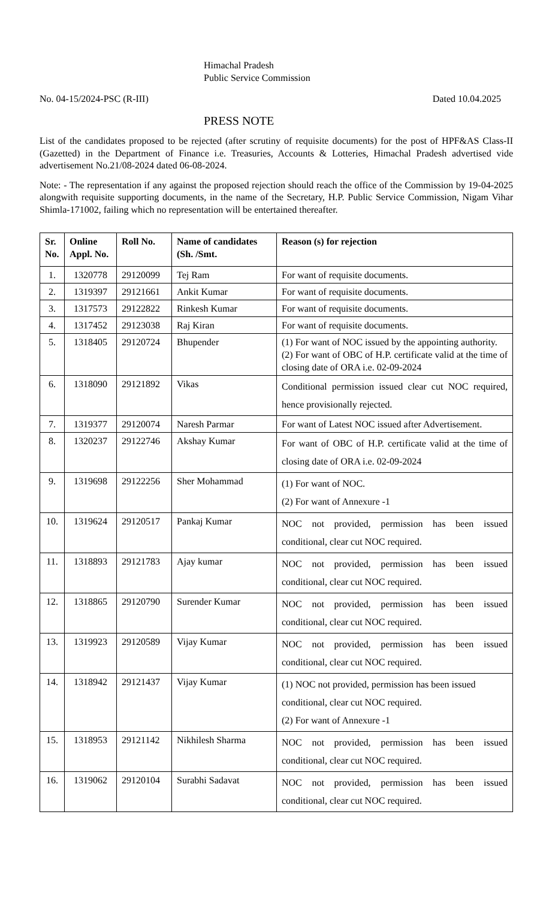Himachal Pradesh
Public Service Commission
No. 04-15/2024-PSC (R-III) Dated 10.04.2025
PRESS NOTE
List of the candidates proposed to be rejected (after scrutiny of requisite documents) for the post of HPF&AS Class-II (Gazetted) in the Department of Finance i.e. Treasuries, Accounts & Lotteries, Himachal Pradesh advertised vide advertisement No.21/08-2024 dated 06-08-2024.
Note: - The representation if any against the proposed rejection should reach the office of the Commission by 19-04-2025 alongwith requisite supporting documents, in the name of the Secretary, H.P. Public Service Commission, Nigam Vihar Shimla-171002, failing which no representation will be entertained thereafter.
| Sr. No. | Online Appl. No. | Roll No. | Name of candidates (Sh. /Smt. | Reason (s) for rejection |
| --- | --- | --- | --- | --- |
| 1. | 1320778 | 29120099 | Tej Ram | For want of requisite documents. |
| 2. | 1319397 | 29121661 | Ankit Kumar | For want of requisite documents. |
| 3. | 1317573 | 29122822 | Rinkesh Kumar | For want of requisite documents. |
| 4. | 1317452 | 29123038 | Raj Kiran | For want of requisite documents. |
| 5. | 1318405 | 29120724 | Bhupender | (1) For want of NOC issued by the appointing authority. (2) For want of OBC of H.P. certificate valid at the time of closing date of ORA i.e. 02-09-2024 |
| 6. | 1318090 | 29121892 | Vikas | Conditional permission issued clear cut NOC required, hence provisionally rejected. |
| 7. | 1319377 | 29120074 | Naresh Parmar | For want of Latest NOC issued after Advertisement. |
| 8. | 1320237 | 29122746 | Akshay Kumar | For want of OBC of H.P. certificate valid at the time of closing date of ORA i.e. 02-09-2024 |
| 9. | 1319698 | 29122256 | Sher Mohammad | (1) For want of NOC. (2) For want of Annexure -1 |
| 10. | 1319624 | 29120517 | Pankaj Kumar | NOC not provided, permission has been issued conditional, clear cut NOC required. |
| 11. | 1318893 | 29121783 | Ajay kumar | NOC not provided, permission has been issued conditional, clear cut NOC required. |
| 12. | 1318865 | 29120790 | Surender Kumar | NOC not provided, permission has been issued conditional, clear cut NOC required. |
| 13. | 1319923 | 29120589 | Vijay Kumar | NOC not provided, permission has been issued conditional, clear cut NOC required. |
| 14. | 1318942 | 29121437 | Vijay Kumar | (1) NOC not provided, permission has been issued conditional, clear cut NOC required. (2) For want of Annexure -1 |
| 15. | 1318953 | 29121142 | Nikhilesh Sharma | NOC not provided, permission has been issued conditional, clear cut NOC required. |
| 16. | 1319062 | 29120104 | Surabhi Sadavat | NOC not provided, permission has been issued conditional, clear cut NOC required. |